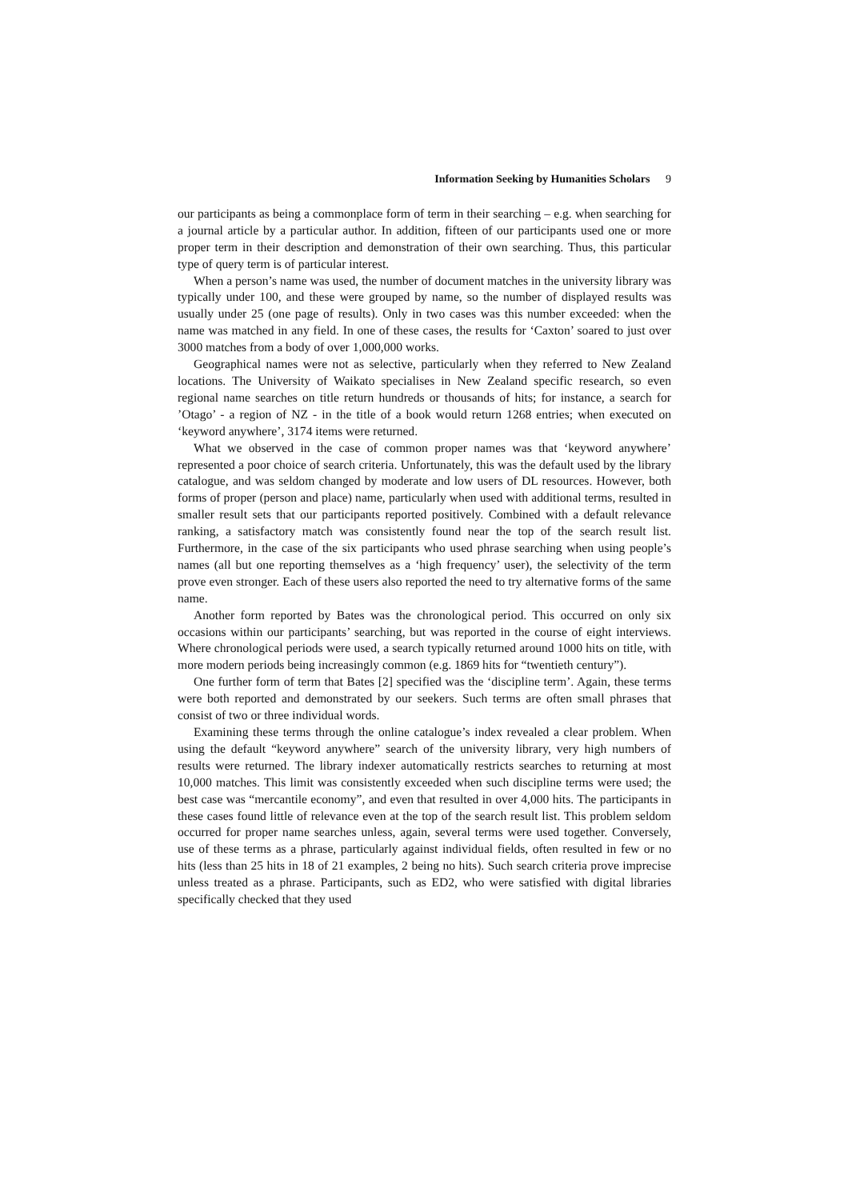Information Seeking by Humanities Scholars 9
our participants as being a commonplace form of term in their searching – e.g. when searching for a journal article by a particular author. In addition, fifteen of our participants used one or more proper term in their description and demonstration of their own searching. Thus, this particular type of query term is of particular interest.
When a person’s name was used, the number of document matches in the university library was typically under 100, and these were grouped by name, so the number of displayed results was usually under 25 (one page of results). Only in two cases was this number exceeded: when the name was matched in any field. In one of these cases, the results for ‘Caxton’ soared to just over 3000 matches from a body of over 1,000,000 works.
Geographical names were not as selective, particularly when they referred to New Zealand locations. The University of Waikato specialises in New Zealand specific research, so even regional name searches on title return hundreds or thousands of hits; for instance, a search for ’Otago’ - a region of NZ - in the title of a book would return 1268 entries; when executed on ‘keyword anywhere’, 3174 items were returned.
What we observed in the case of common proper names was that ‘keyword anywhere’ represented a poor choice of search criteria. Unfortunately, this was the default used by the library catalogue, and was seldom changed by moderate and low users of DL resources. However, both forms of proper (person and place) name, particularly when used with additional terms, resulted in smaller result sets that our participants reported positively. Combined with a default relevance ranking, a satisfactory match was consistently found near the top of the search result list. Furthermore, in the case of the six participants who used phrase searching when using people’s names (all but one reporting themselves as a ‘high frequency’ user), the selectivity of the term prove even stronger. Each of these users also reported the need to try alternative forms of the same name.
Another form reported by Bates was the chronological period. This occurred on only six occasions within our participants’ searching, but was reported in the course of eight interviews. Where chronological periods were used, a search typically returned around 1000 hits on title, with more modern periods being increasingly common (e.g. 1869 hits for “twentieth century”).
One further form of term that Bates [2] specified was the ‘discipline term’. Again, these terms were both reported and demonstrated by our seekers. Such terms are often small phrases that consist of two or three individual words.
Examining these terms through the online catalogue’s index revealed a clear problem. When using the default “keyword anywhere” search of the university library, very high numbers of results were returned. The library indexer automatically restricts searches to returning at most 10,000 matches. This limit was consistently exceeded when such discipline terms were used; the best case was “mercantile economy”, and even that resulted in over 4,000 hits. The participants in these cases found little of relevance even at the top of the search result list. This problem seldom occurred for proper name searches unless, again, several terms were used together. Conversely, use of these terms as a phrase, particularly against individual fields, often resulted in few or no hits (less than 25 hits in 18 of 21 examples, 2 being no hits). Such search criteria prove imprecise unless treated as a phrase. Participants, such as ED2, who were satisfied with digital libraries specifically checked that they used